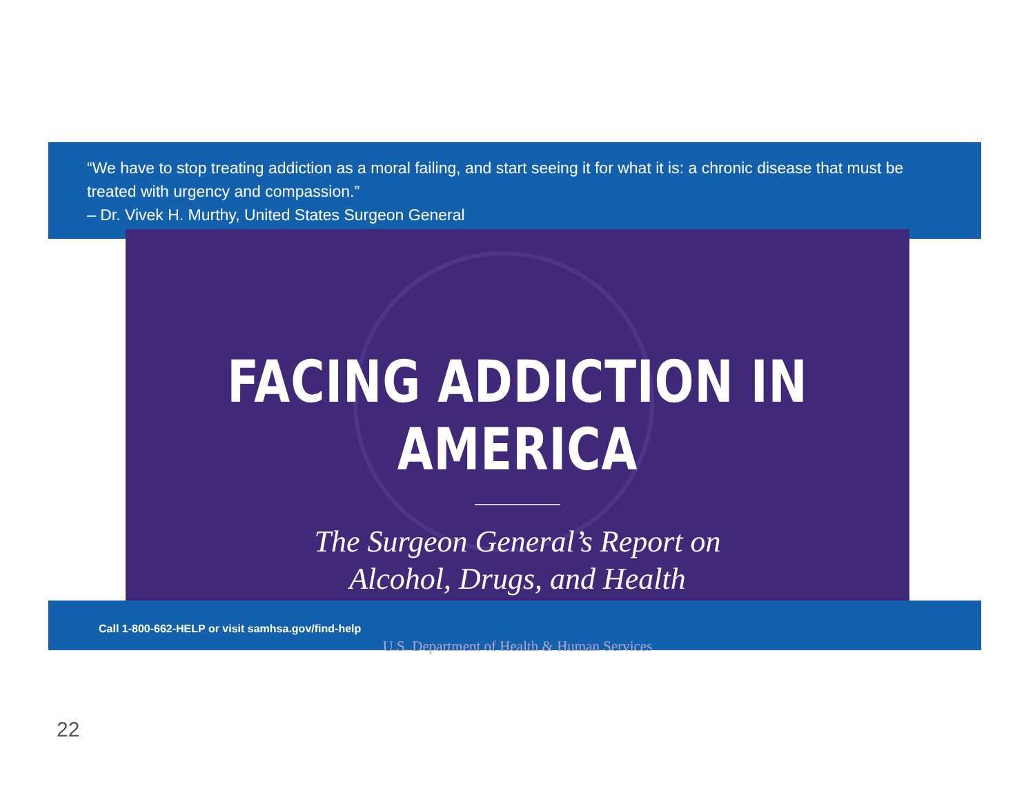“We have to stop treating addiction as a moral failing, and start seeing it for what it is: a chronic disease that must be treated with urgency and compassion.”
– Dr. Vivek H. Murthy, United States Surgeon General
FACING ADDICTION IN AMERICA
The Surgeon General’s Report on
Alcohol, Drugs, and Health
U.S. Department of Health & Human Services
Call 1-800-662-HELP or visit samhsa.gov/find-help
22